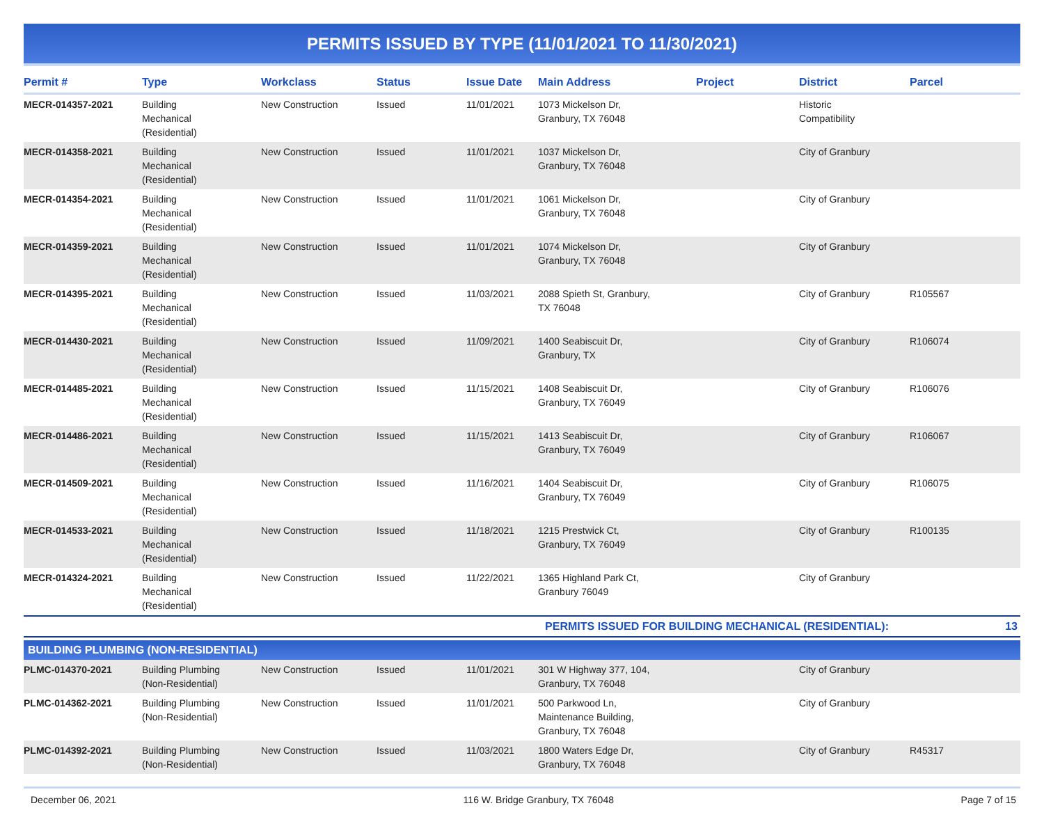PERMITS ISSUED BY TYPE (11/01/2021 TO 11/30/2021)
| Permit # | Type | Workclass | Status | Issue Date | Main Address | Project | District | Parcel |
| --- | --- | --- | --- | --- | --- | --- | --- | --- |
| MECR-014357-2021 | Building Mechanical (Residential) | New Construction | Issued | 11/01/2021 | 1073 Mickelson Dr, Granbury, TX 76048 | | Historic Compatibility | |
| MECR-014358-2021 | Building Mechanical (Residential) | New Construction | Issued | 11/01/2021 | 1037 Mickelson Dr, Granbury, TX 76048 | | City of Granbury | |
| MECR-014354-2021 | Building Mechanical (Residential) | New Construction | Issued | 11/01/2021 | 1061 Mickelson Dr, Granbury, TX 76048 | | City of Granbury | |
| MECR-014359-2021 | Building Mechanical (Residential) | New Construction | Issued | 11/01/2021 | 1074 Mickelson Dr, Granbury, TX 76048 | | City of Granbury | |
| MECR-014395-2021 | Building Mechanical (Residential) | New Construction | Issued | 11/03/2021 | 2088 Spieth St, Granbury, TX 76048 | | City of Granbury | R105567 |
| MECR-014430-2021 | Building Mechanical (Residential) | New Construction | Issued | 11/09/2021 | 1400 Seabiscuit Dr, Granbury, TX | | City of Granbury | R106074 |
| MECR-014485-2021 | Building Mechanical (Residential) | New Construction | Issued | 11/15/2021 | 1408 Seabiscuit Dr, Granbury, TX 76049 | | City of Granbury | R106076 |
| MECR-014486-2021 | Building Mechanical (Residential) | New Construction | Issued | 11/15/2021 | 1413 Seabiscuit Dr, Granbury, TX 76049 | | City of Granbury | R106067 |
| MECR-014509-2021 | Building Mechanical (Residential) | New Construction | Issued | 11/16/2021 | 1404 Seabiscuit Dr, Granbury, TX 76049 | | City of Granbury | R106075 |
| MECR-014533-2021 | Building Mechanical (Residential) | New Construction | Issued | 11/18/2021 | 1215 Prestwick Ct, Granbury, TX 76049 | | City of Granbury | R100135 |
| MECR-014324-2021 | Building Mechanical (Residential) | New Construction | Issued | 11/22/2021 | 1365 Highland Park Ct, Granbury 76049 | | City of Granbury | |
| PERMITS ISSUED FOR BUILDING MECHANICAL (RESIDENTIAL): | | | | | | | | 13 |
| BUILDING PLUMBING (NON-RESIDENTIAL) | | | | | | | | |
| PLMC-014370-2021 | Building Plumbing (Non-Residential) | New Construction | Issued | 11/01/2021 | 301 W Highway 377, 104, Granbury, TX 76048 | | City of Granbury | |
| PLMC-014362-2021 | Building Plumbing (Non-Residential) | New Construction | Issued | 11/01/2021 | 500 Parkwood Ln, Maintenance Building, Granbury, TX 76048 | | City of Granbury | |
| PLMC-014392-2021 | Building Plumbing (Non-Residential) | New Construction | Issued | 11/03/2021 | 1800 Waters Edge Dr, Granbury, TX 76048 | | City of Granbury | R45317 |
December 06, 2021 116 W. Bridge Granbury, TX 76048 Page 7 of 15